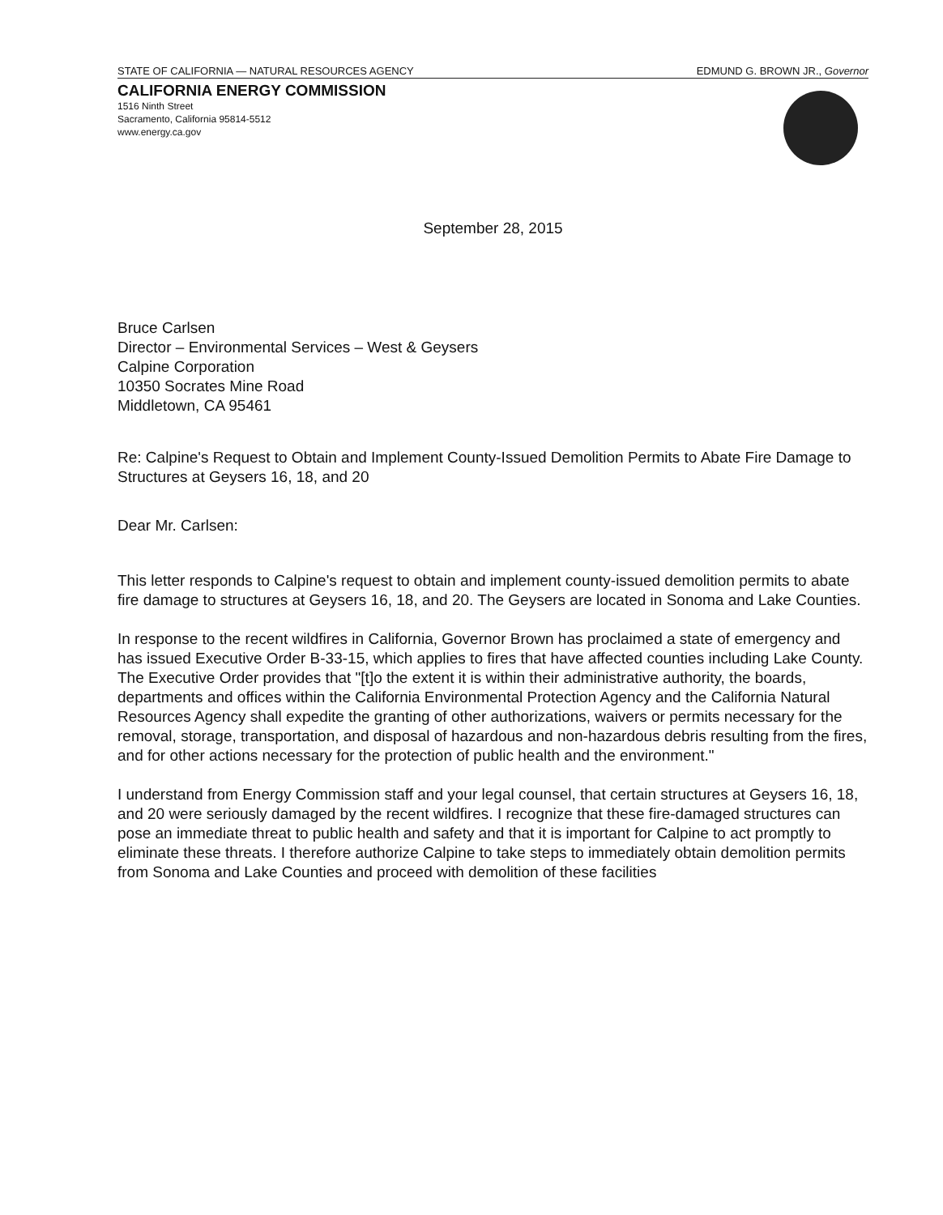STATE OF CALIFORNIA — NATURAL RESOURCES AGENCY EDMUND G. BROWN JR., Governor
CALIFORNIA ENERGY COMMISSION
1516 Ninth Street
Sacramento, California 95814-5512
www.energy.ca.gov
September 28, 2015
Bruce Carlsen
Director – Environmental Services – West & Geysers
Calpine Corporation
10350 Socrates Mine Road
Middletown, CA 95461
Re: Calpine's Request to Obtain and Implement County-Issued Demolition Permits to Abate Fire Damage to Structures at Geysers 16, 18, and 20
Dear Mr. Carlsen:
This letter responds to Calpine's request to obtain and implement county-issued demolition permits to abate fire damage to structures at Geysers 16, 18, and 20. The Geysers are located in Sonoma and Lake Counties.
In response to the recent wildfires in California, Governor Brown has proclaimed a state of emergency and has issued Executive Order B-33-15, which applies to fires that have affected counties including Lake County. The Executive Order provides that "[t]o the extent it is within their administrative authority, the boards, departments and offices within the California Environmental Protection Agency and the California Natural Resources Agency shall expedite the granting of other authorizations, waivers or permits necessary for the removal, storage, transportation, and disposal of hazardous and non-hazardous debris resulting from the fires, and for other actions necessary for the protection of public health and the environment."
I understand from Energy Commission staff and your legal counsel, that certain structures at Geysers 16, 18, and 20 were seriously damaged by the recent wildfires. I recognize that these fire-damaged structures can pose an immediate threat to public health and safety and that it is important for Calpine to act promptly to eliminate these threats. I therefore authorize Calpine to take steps to immediately obtain demolition permits from Sonoma and Lake Counties and proceed with demolition of these facilities